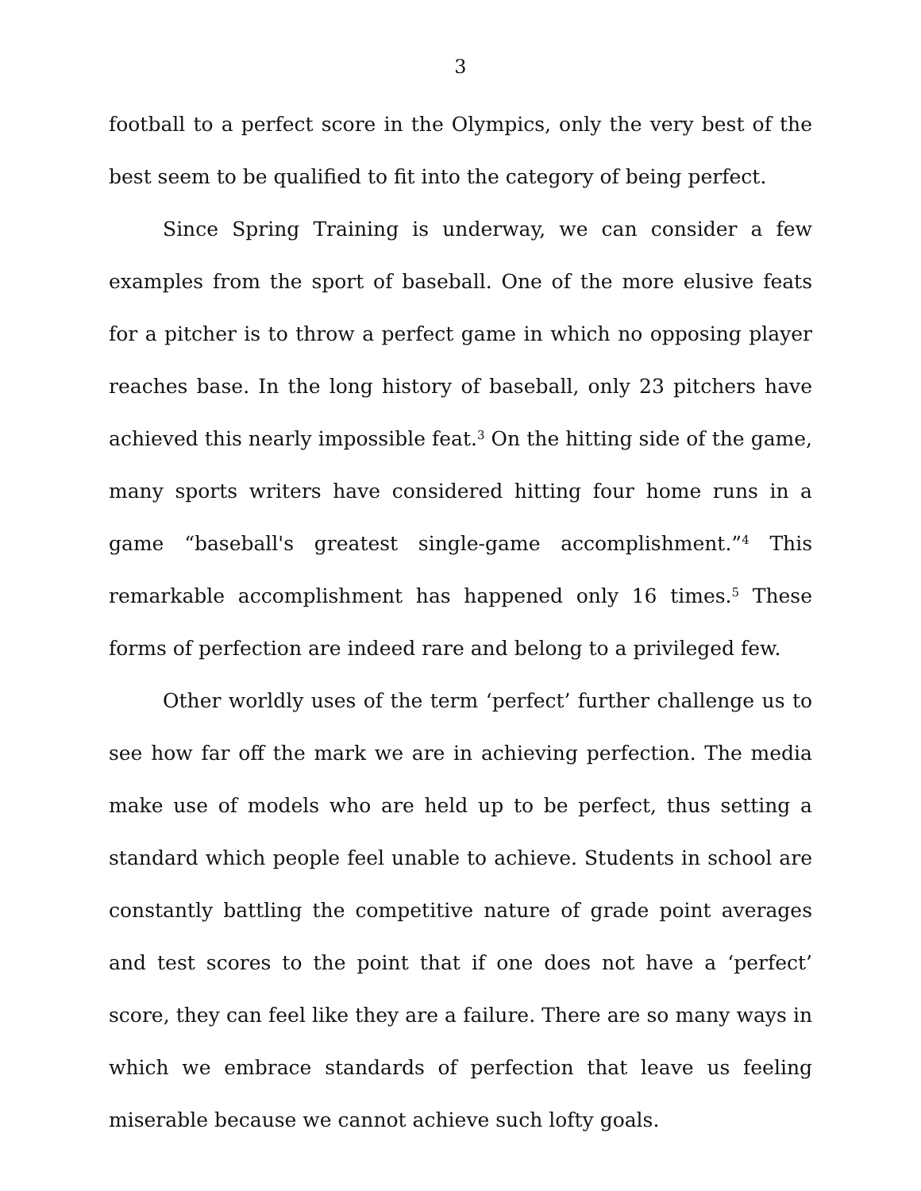3
football to a perfect score in the Olympics, only the very best of the best seem to be qualified to fit into the category of being perfect.
Since Spring Training is underway, we can consider a few examples from the sport of baseball. One of the more elusive feats for a pitcher is to throw a perfect game in which no opposing player reaches base. In the long history of baseball, only 23 pitchers have achieved this nearly impossible feat.<sup>3</sup> On the hitting side of the game, many sports writers have considered hitting four home runs in a game “baseball's greatest single-game accomplishment.”<sup>4</sup> This remarkable accomplishment has happened only 16 times.<sup>5</sup> These forms of perfection are indeed rare and belong to a privileged few.
Other worldly uses of the term ‘perfect’ further challenge us to see how far off the mark we are in achieving perfection. The media make use of models who are held up to be perfect, thus setting a standard which people feel unable to achieve. Students in school are constantly battling the competitive nature of grade point averages and test scores to the point that if one does not have a ‘perfect’ score, they can feel like they are a failure. There are so many ways in which we embrace standards of perfection that leave us feeling miserable because we cannot achieve such lofty goals.